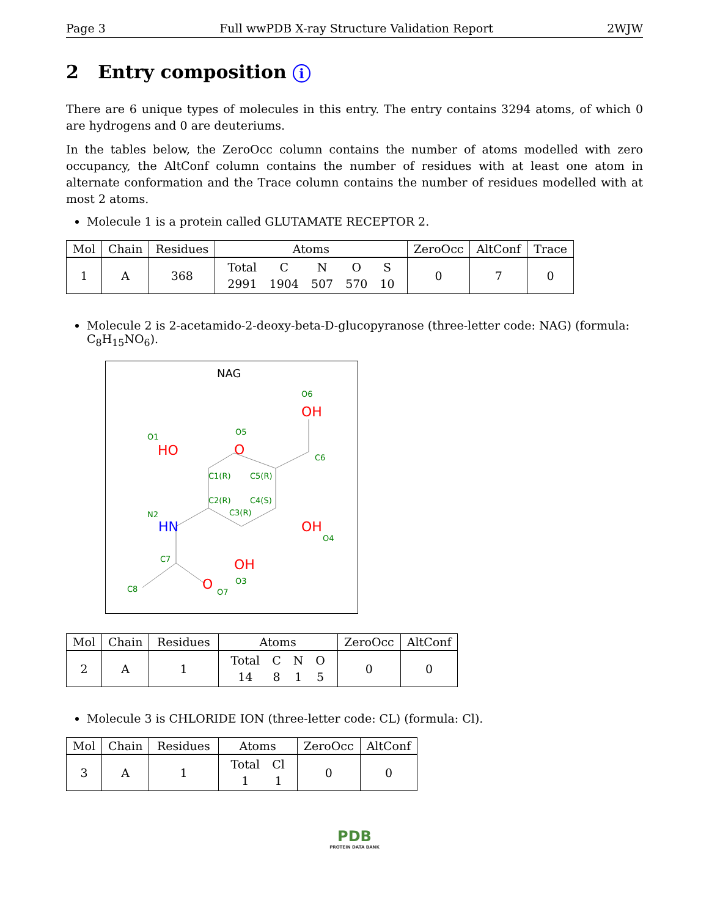Page 3 Full wwPDB X-ray Structure Validation Report 2WJW
2 Entry composition i
There are 6 unique types of molecules in this entry. The entry contains 3294 atoms, of which 0 are hydrogens and 0 are deuteriums.
In the tables below, the ZeroOcc column contains the number of atoms modelled with zero occupancy, the AltConf column contains the number of residues with at least one atom in alternate conformation and the Trace column contains the number of residues modelled with at most 2 atoms.
Molecule 1 is a protein called GLUTAMATE RECEPTOR 2.
| Mol | Chain | Residues | Atoms | ZeroOcc | AltConf | Trace |
| --- | --- | --- | --- | --- | --- | --- |
| 1 | A | 368 | / Total / C / N / O / S / / 2991 / 1904 / 507 / 570 / 10 / | 0 | 7 | 0 |
Molecule 2 is 2-acetamido-2-deoxy-beta-D-glucopyranose (three-letter code: NAG) (formula: C<sub>8</sub>H<sub>15</sub>NO<sub>6</sub>).
NAG
OH
HO
O
OH
OH
O
HN
O6
O1
O5
C6
C1(R)
C5(R)
C2(R)
C4(S)
C3(R)
N2
O4
C7
O3
C8
O7
| Mol | Chain | Residues | Atoms | ZeroOcc | AltConf |
| --- | --- | --- | --- | --- | --- |
| 2 | A | 1 | / Total / C / N / O / / 14 / 8 / 1 / 5 / | 0 | 0 |
Molecule 3 is CHLORIDE ION (three-letter code: CL) (formula: Cl).
| Mol | Chain | Residues | Atoms | ZeroOcc | AltConf |
| --- | --- | --- | --- | --- | --- |
| 3 | A | 1 | / Total / Cl / / 1 / 1 / | 0 | 0 |
PDB
PROTEIN DATA BANK